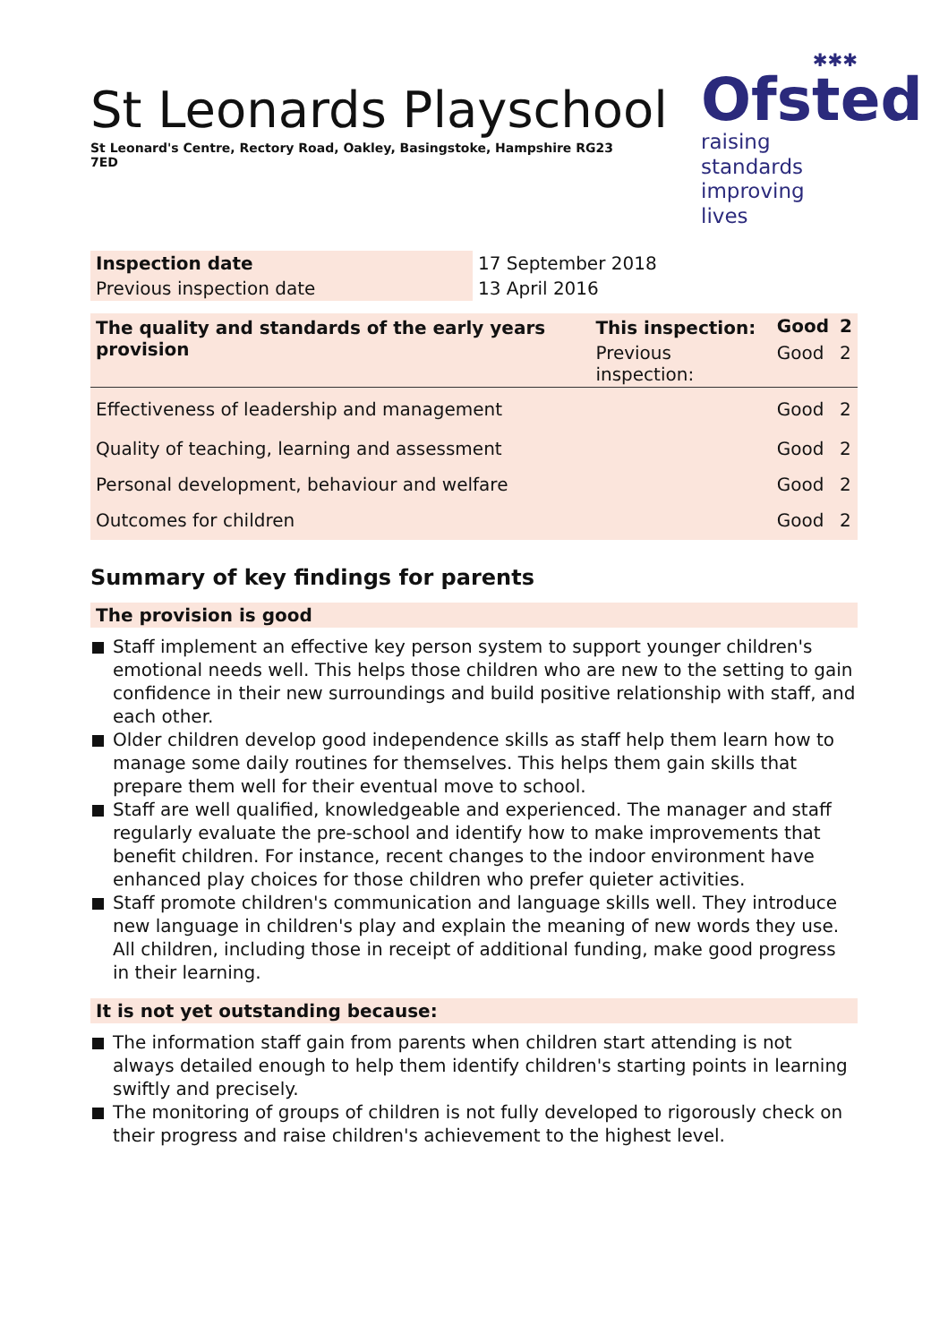St Leonards Playschool
St Leonard's Centre, Rectory Road, Oakley, Basingstoke, Hampshire RG23 7ED
✱✱✱
Ofsted
raising standards
improving lives
| Inspection date | 17 September 2018 |
| Previous inspection date | 13 April 2016 |
| The quality and standards of the early years provision | This inspection: | Good | 2 |
| | Previous inspection: | Good | 2 |
| Effectiveness of leadership and management | | Good | 2 |
| Quality of teaching, learning and assessment | | Good | 2 |
| Personal development, behaviour and welfare | | Good | 2 |
| Outcomes for children | | Good | 2 |
Summary of key findings for parents
The provision is good
Staff implement an effective key person system to support younger children's emotional needs well. This helps those children who are new to the setting to gain confidence in their new surroundings and build positive relationship with staff, and each other.
Older children develop good independence skills as staff help them learn how to manage some daily routines for themselves. This helps them gain skills that prepare them well for their eventual move to school.
Staff are well qualified, knowledgeable and experienced. The manager and staff regularly evaluate the pre-school and identify how to make improvements that benefit children. For instance, recent changes to the indoor environment have enhanced play choices for those children who prefer quieter activities.
Staff promote children's communication and language skills well. They introduce new language in children's play and explain the meaning of new words they use. All children, including those in receipt of additional funding, make good progress in their learning.
It is not yet outstanding because:
The information staff gain from parents when children start attending is not always detailed enough to help them identify children's starting points in learning swiftly and precisely.
The monitoring of groups of children is not fully developed to rigorously check on their progress and raise children's achievement to the highest level.